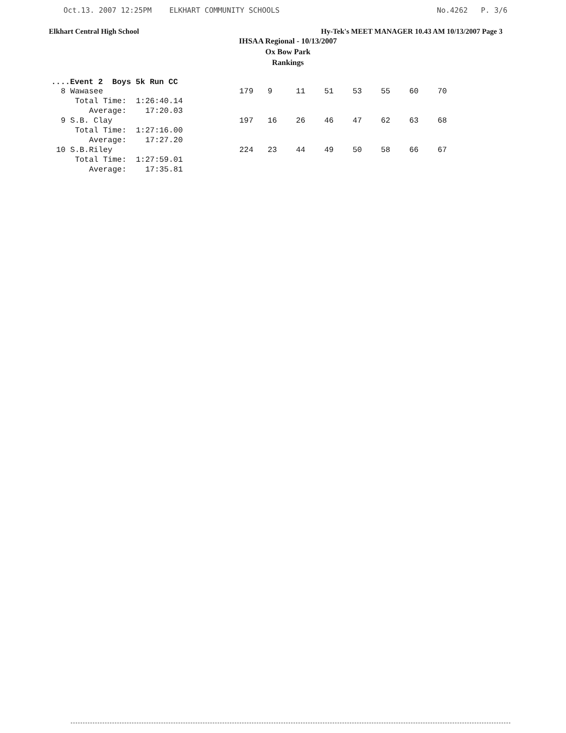Oct.13. 2007 12:25PM ELKHART COMMUNITY SCHOOLS No.4262 P. 3/6
Elkhart Central High School Hy-Tek's MEET MANAGER 10.43 AM 10/13/2007 Page 3
IHSAA Regional - 10/13/2007
Ox Bow Park
Rankings
....Event 2 Boys 5k Run CC
| 8 Wawasee | 179 | 9 | 11 | 51 | 53 | 55 | 60 | 70 |
| Total Time: 1:26:40.14 | | | | | | | | |
| Average: 17:20.03 | | | | | | | | |
| 9 S.B. Clay | 197 | 16 | 26 | 46 | 47 | 62 | 63 | 68 |
| Total Time: 1:27:16.00 | | | | | | | | |
| Average: 17:27.20 | | | | | | | | |
| 10 S.B.Riley | 224 | 23 | 44 | 49 | 50 | 58 | 66 | 67 |
| Total Time: 1:27:59.01 | | | | | | | | |
| Average: 17:35.81 | | | | | | | | |